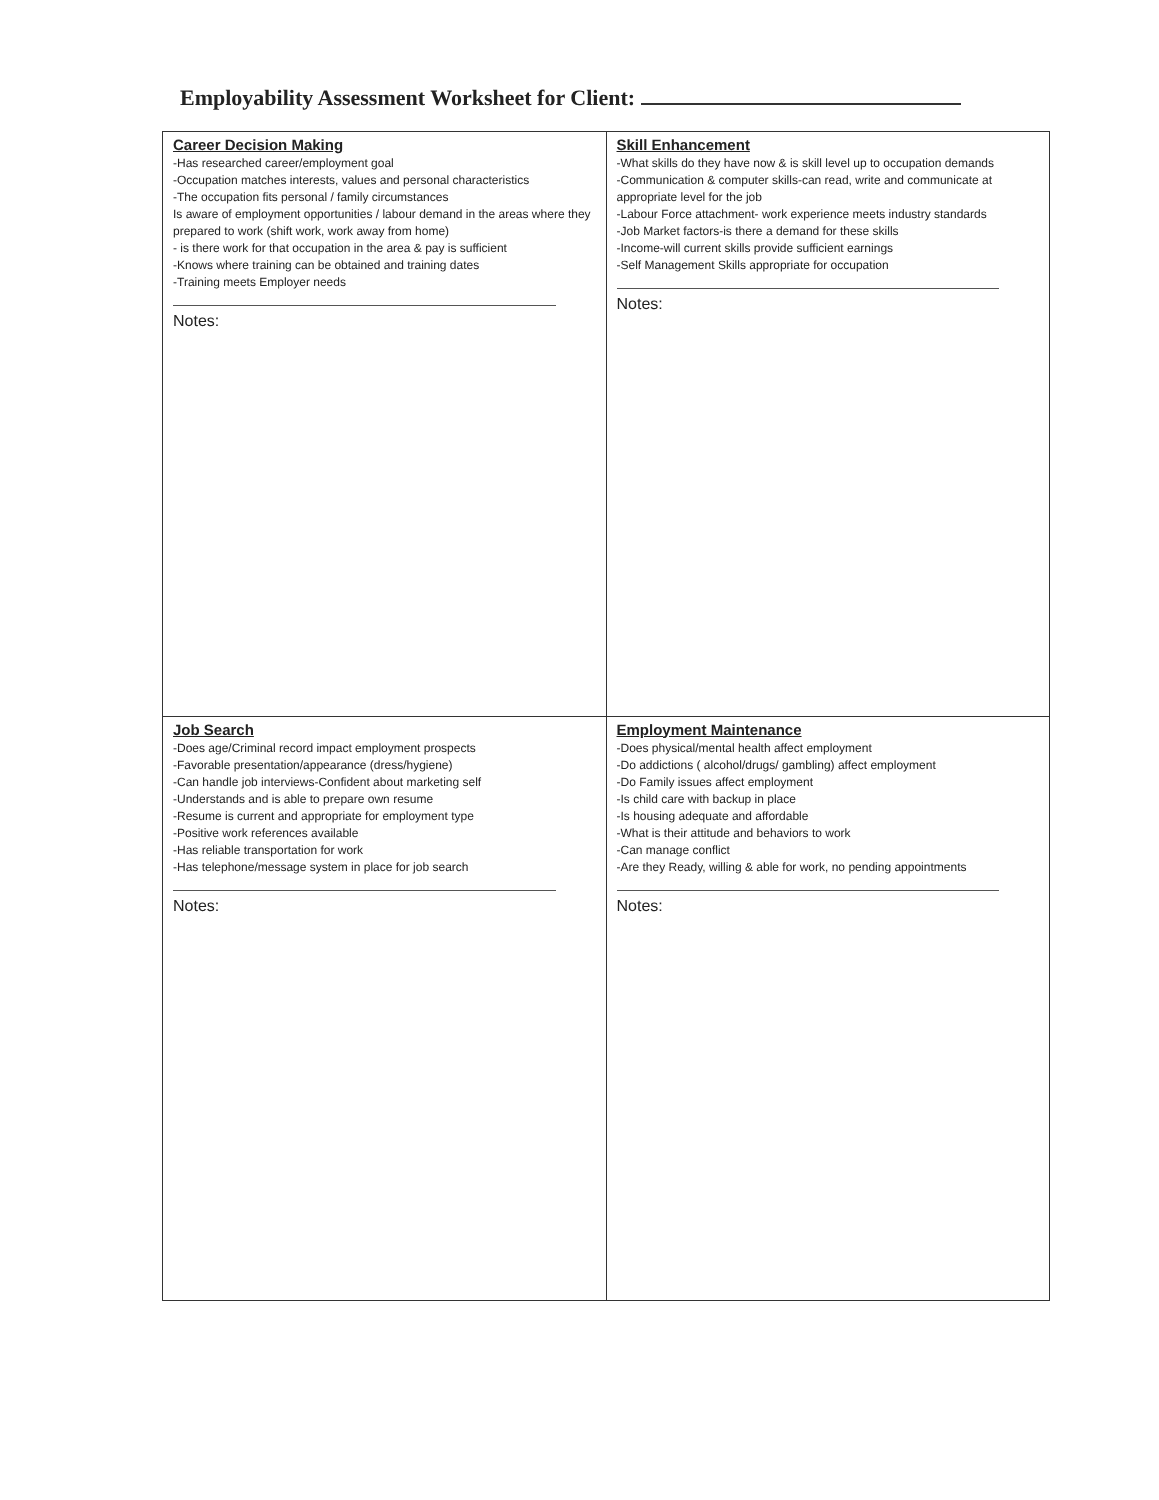Employability Assessment Worksheet for Client:
| Career Decision Making -Has researched career/employment goal -Occupation matches interests, values and personal characteristics -The occupation fits personal / family circumstances Is aware of employment opportunities / labour demand in the areas where they prepared to work (shift work, work away from home) - is there work for that occupation in the area & pay is sufficient -Knows where training can be obtained and training dates -Training meets Employer needs Notes: | Skill Enhancement -What skills do they have now & is skill level up to occupation demands -Communication & computer skills-can read, write and communicate at appropriate level for the job -Labour Force attachment- work experience meets industry standards -Job Market factors-is there a demand for these skills -Income-will current skills provide sufficient earnings -Self Management Skills appropriate for occupation Notes: |
| Job Search -Does age/Criminal record impact employment prospects -Favorable presentation/appearance (dress/hygiene) -Can handle job interviews-Confident about marketing self -Understands and is able to prepare own resume -Resume is current and appropriate for employment type -Positive work references available -Has reliable transportation for work -Has telephone/message system in place for job search Notes: | Employment Maintenance -Does physical/mental health affect employment -Do addictions ( alcohol/drugs/ gambling) affect employment -Do Family issues affect employment -Is child care with backup in place -Is housing adequate and affordable -What is their attitude and behaviors to work -Can manage conflict -Are they Ready, willing & able for work, no pending appointments Notes: |